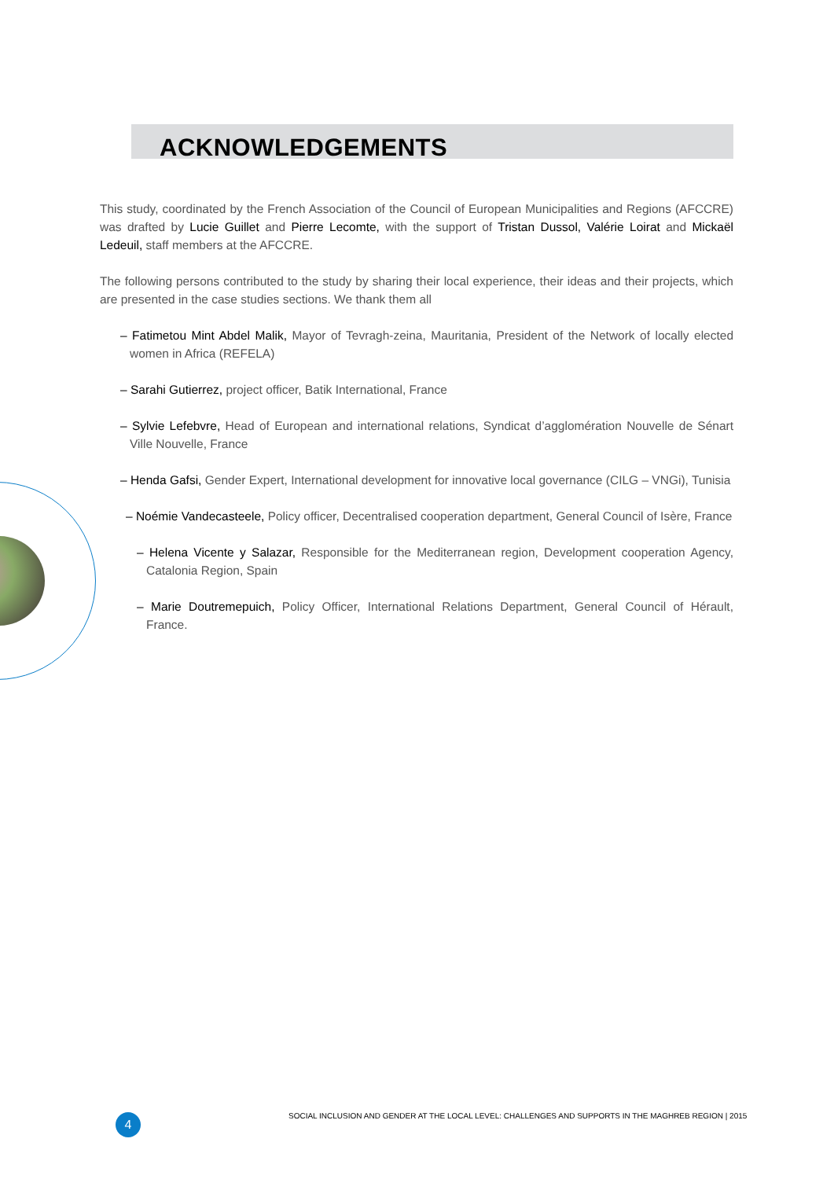ACKNOWLEDGEMENTS
This study, coordinated by the French Association of the Council of European Municipalities and Regions (AFCCRE) was drafted by Lucie Guillet and Pierre Lecomte, with the support of Tristan Dussol, Valérie Loirat and Mickaël Ledeuil, staff members at the AFCCRE.
The following persons contributed to the study by sharing their local experience, their ideas and their projects, which are presented in the case studies sections. We thank them all
– Fatimetou Mint Abdel Malik, Mayor of Tevragh-zeina, Mauritania, President of the Network of locally elected women in Africa (REFELA)
– Sarahi Gutierrez, project officer, Batik International, France
– Sylvie Lefebvre, Head of European and international relations, Syndicat d’agglomération Nouvelle de Sénart Ville Nouvelle, France
– Henda Gafsi, Gender Expert, International development for innovative local governance (CILG – VNGi), Tunisia
– Noémie Vandecasteele, Policy officer, Decentralised cooperation department, General Council of Isère, France
– Helena Vicente y Salazar, Responsible for the Mediterranean region, Development cooperation Agency, Catalonia Region, Spain
– Marie Doutremepuich, Policy Officer, International Relations Department, General Council of Hérault, France.
4
SOCIAL INCLUSION AND GENDER AT THE LOCAL LEVEL: CHALLENGES AND SUPPORTS IN THE MAGHREB REGION | 2015